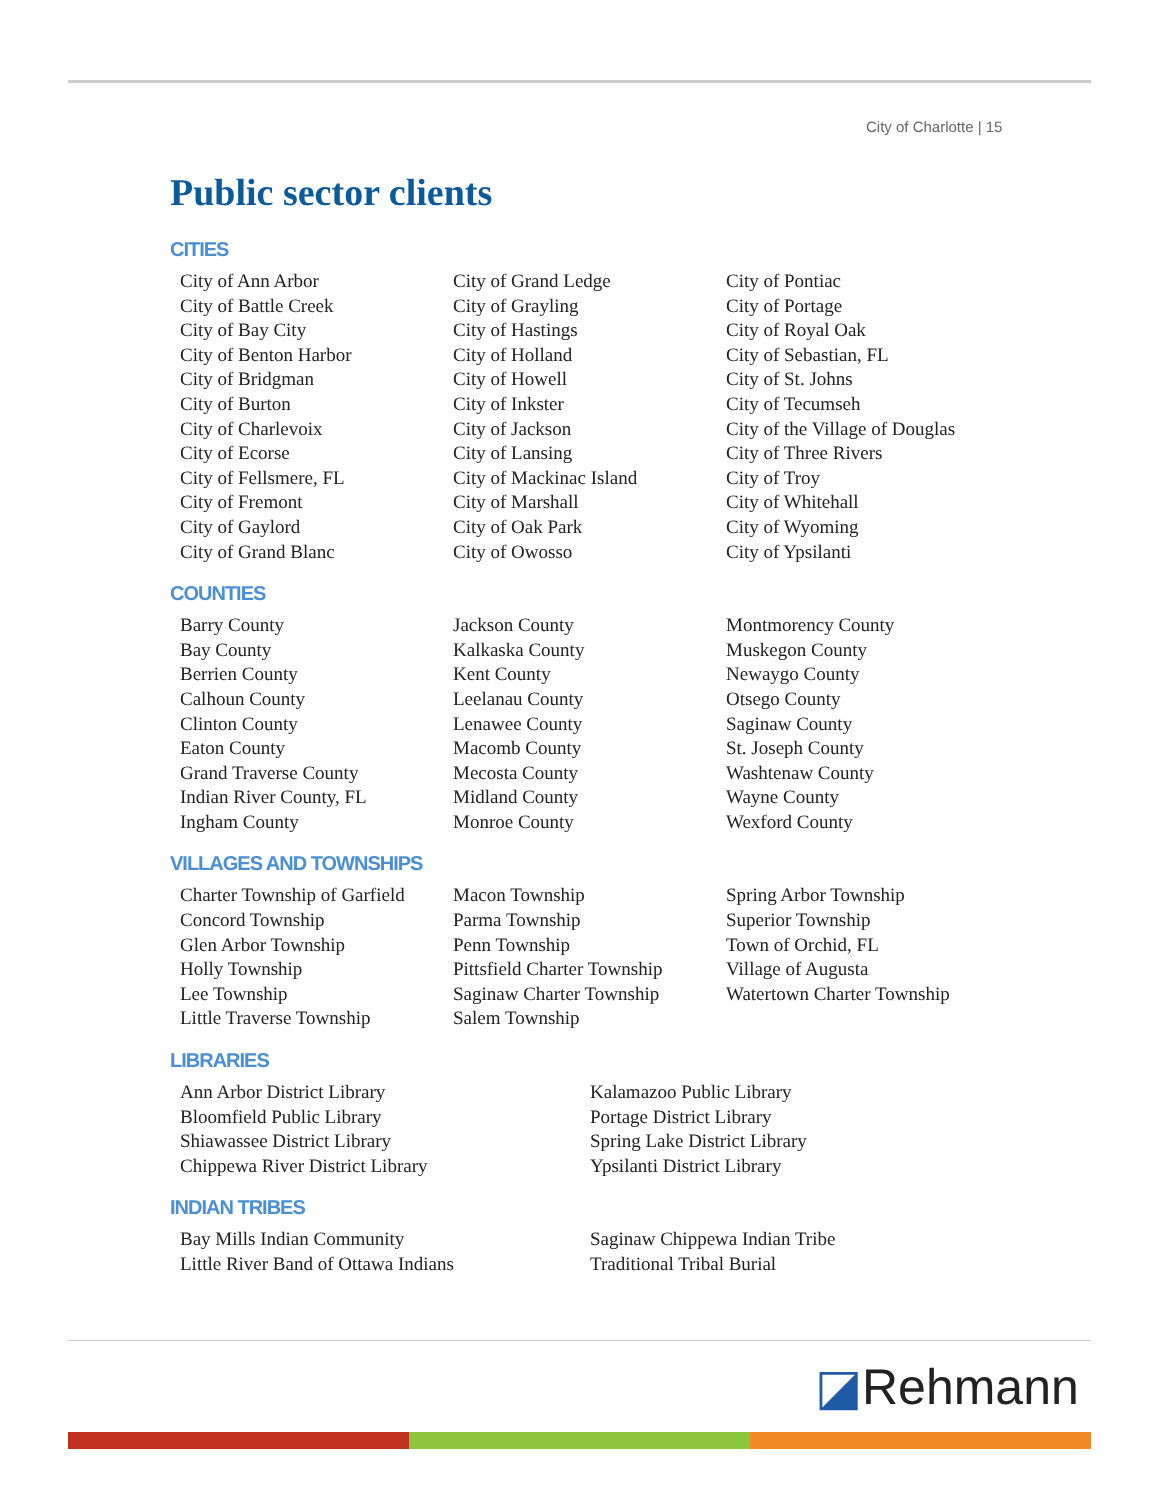City of Charlotte | 15
Public sector clients
CITIES
City of Ann Arbor
City of Battle Creek
City of Bay City
City of Benton Harbor
City of Bridgman
City of Burton
City of Charlevoix
City of Ecorse
City of Fellsmere, FL
City of Fremont
City of Gaylord
City of Grand Blanc
City of Grand Ledge
City of Grayling
City of Hastings
City of Holland
City of Howell
City of Inkster
City of Jackson
City of Lansing
City of Mackinac Island
City of Marshall
City of Oak Park
City of Owosso
City of Pontiac
City of Portage
City of Royal Oak
City of Sebastian, FL
City of St. Johns
City of Tecumseh
City of the Village of Douglas
City of Three Rivers
City of Troy
City of Whitehall
City of Wyoming
City of Ypsilanti
COUNTIES
Barry County
Bay County
Berrien County
Calhoun County
Clinton County
Eaton County
Grand Traverse County
Indian River County, FL
Ingham County
Jackson County
Kalkaska County
Kent County
Leelanau County
Lenawee County
Macomb County
Mecosta County
Midland County
Monroe County
Montmorency County
Muskegon County
Newaygo County
Otsego County
Saginaw County
St. Joseph County
Washtenaw County
Wayne County
Wexford County
VILLAGES AND TOWNSHIPS
Charter Township of Garfield
Concord Township
Glen Arbor Township
Holly Township
Lee Township
Little Traverse Township
Macon Township
Parma Township
Penn Township
Pittsfield Charter Township
Saginaw Charter Township
Salem Township
Spring Arbor Township
Superior Township
Town of Orchid, FL
Village of Augusta
Watertown Charter Township
LIBRARIES
Ann Arbor District Library
Bloomfield Public Library
Shiawassee District Library
Chippewa River District Library
Kalamazoo Public Library
Portage District Library
Spring Lake District Library
Ypsilanti District Library
INDIAN TRIBES
Bay Mills Indian Community
Little River Band of Ottawa Indians
Saginaw Chippewa Indian Tribe
Traditional Tribal Burial
◪Rehmann